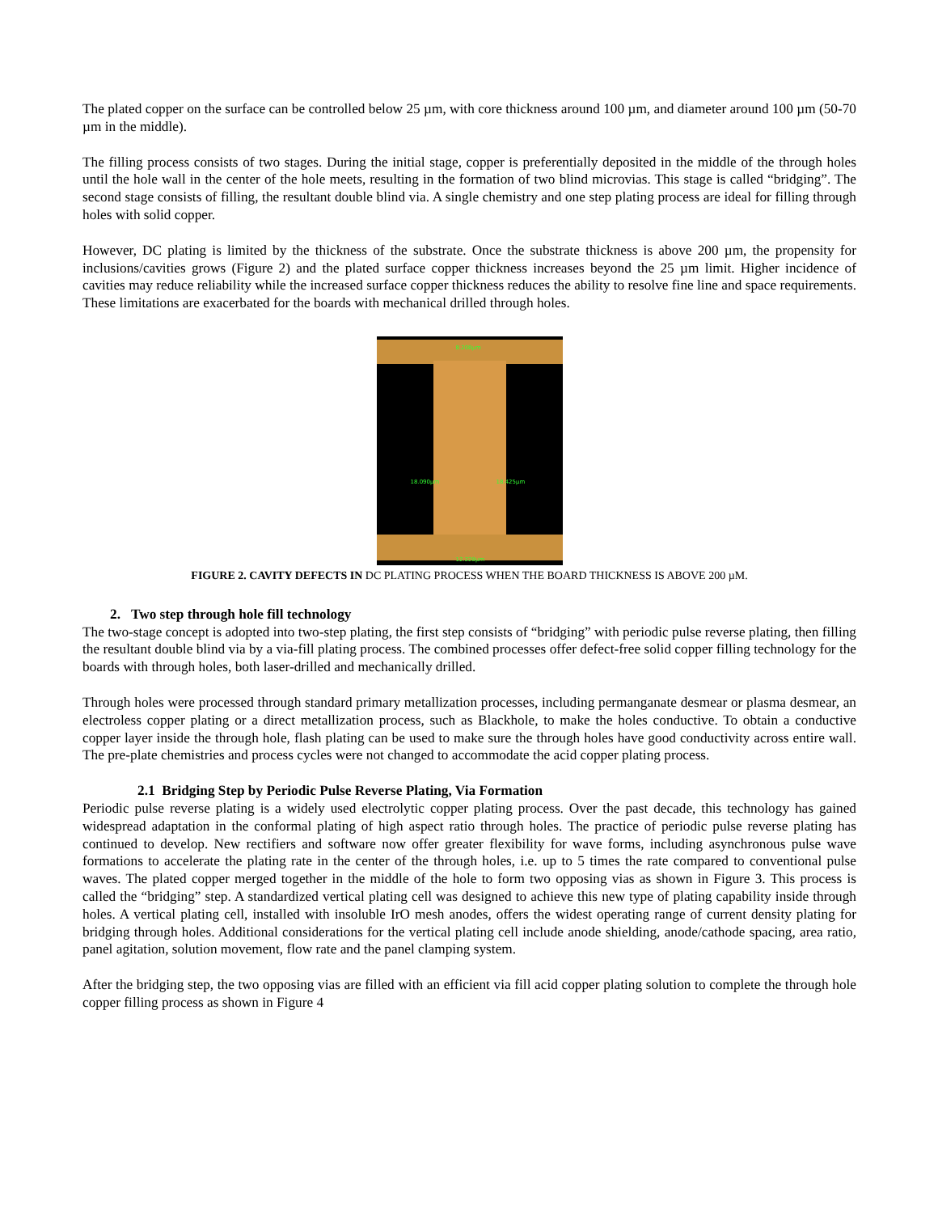The plated copper on the surface can be controlled below 25 µm, with core thickness around 100 µm, and diameter around 100 µm (50-70 µm in the middle).
The filling process consists of two stages. During the initial stage, copper is preferentially deposited in the middle of the through holes until the hole wall in the center of the hole meets, resulting in the formation of two blind microvias. This stage is called “bridging”. The second stage consists of filling, the resultant double blind via. A single chemistry and one step plating process are ideal for filling through holes with solid copper.
However, DC plating is limited by the thickness of the substrate. Once the substrate thickness is above 200 µm, the propensity for inclusions/cavities grows (Figure 2) and the plated surface copper thickness increases beyond the 25 µm limit. Higher incidence of cavities may reduce reliability while the increased surface copper thickness reduces the ability to resolve fine line and space requirements. These limitations are exacerbated for the boards with mechanical drilled through holes.
8.208µm
18.090µm 18.425µm
12.228µm
FIGURE 2. CAVITY DEFECTS IN DC PLATING PROCESS WHEN THE BOARD THICKNESS IS ABOVE 200 µM.
2. Two step through hole fill technology
The two-stage concept is adopted into two-step plating, the first step consists of “bridging” with periodic pulse reverse plating, then filling the resultant double blind via by a via-fill plating process. The combined processes offer defect-free solid copper filling technology for the boards with through holes, both laser-drilled and mechanically drilled.
Through holes were processed through standard primary metallization processes, including permanganate desmear or plasma desmear, an electroless copper plating or a direct metallization process, such as Blackhole, to make the holes conductive. To obtain a conductive copper layer inside the through hole, flash plating can be used to make sure the through holes have good conductivity across entire wall. The pre-plate chemistries and process cycles were not changed to accommodate the acid copper plating process.
2.1 Bridging Step by Periodic Pulse Reverse Plating, Via Formation
Periodic pulse reverse plating is a widely used electrolytic copper plating process. Over the past decade, this technology has gained widespread adaptation in the conformal plating of high aspect ratio through holes. The practice of periodic pulse reverse plating has continued to develop. New rectifiers and software now offer greater flexibility for wave forms, including asynchronous pulse wave formations to accelerate the plating rate in the center of the through holes, i.e. up to 5 times the rate compared to conventional pulse waves. The plated copper merged together in the middle of the hole to form two opposing vias as shown in Figure 3. This process is called the “bridging” step. A standardized vertical plating cell was designed to achieve this new type of plating capability inside through holes. A vertical plating cell, installed with insoluble IrO mesh anodes, offers the widest operating range of current density plating for bridging through holes. Additional considerations for the vertical plating cell include anode shielding, anode/cathode spacing, area ratio, panel agitation, solution movement, flow rate and the panel clamping system.
After the bridging step, the two opposing vias are filled with an efficient via fill acid copper plating solution to complete the through hole copper filling process as shown in Figure 4